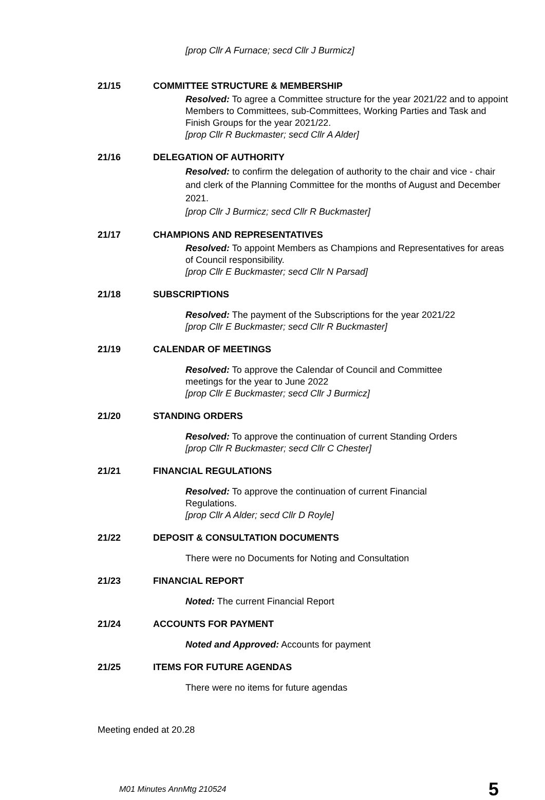[prop Cllr A Furnace; secd Cllr J Burmicz]
21/15 COMMITTEE STRUCTURE & MEMBERSHIP
Resolved: To agree a Committee structure for the year 2021/22 and to appoint Members to Committees, sub-Committees, Working Parties and Task and Finish Groups for the year 2021/22.
[prop Cllr R Buckmaster; secd Cllr A Alder]
21/16 DELEGATION OF AUTHORITY
Resolved: to confirm the delegation of authority to the chair and vice - chair and clerk of the Planning Committee for the months of August and December 2021.
[prop Cllr J Burmicz; secd Cllr R Buckmaster]
21/17 CHAMPIONS AND REPRESENTATIVES
Resolved: To appoint Members as Champions and Representatives for areas of Council responsibility.
[prop Cllr E Buckmaster; secd Cllr N Parsad]
21/18 SUBSCRIPTIONS
Resolved: The payment of the Subscriptions for the year 2021/22
[prop Cllr E Buckmaster; secd Cllr R Buckmaster]
21/19 CALENDAR OF MEETINGS
Resolved: To approve the Calendar of Council and Committee
meetings for the year to June 2022
[prop Cllr E Buckmaster; secd Cllr J Burmicz]
21/20 STANDING ORDERS
Resolved: To approve the continuation of current Standing Orders
[prop Cllr R Buckmaster; secd Cllr C Chester]
21/21 FINANCIAL REGULATIONS
Resolved: To approve the continuation of current Financial
Regulations.
[prop Cllr A Alder; secd Cllr D Royle]
21/22 DEPOSIT & CONSULTATION DOCUMENTS
There were no Documents for Noting and Consultation
21/23 FINANCIAL REPORT
Noted: The current Financial Report
21/24 ACCOUNTS FOR PAYMENT
Noted and Approved: Accounts for payment
21/25 ITEMS FOR FUTURE AGENDAS
There were no items for future agendas
Meeting ended at 20.28
M01 Minutes AnnMtg 210524 5